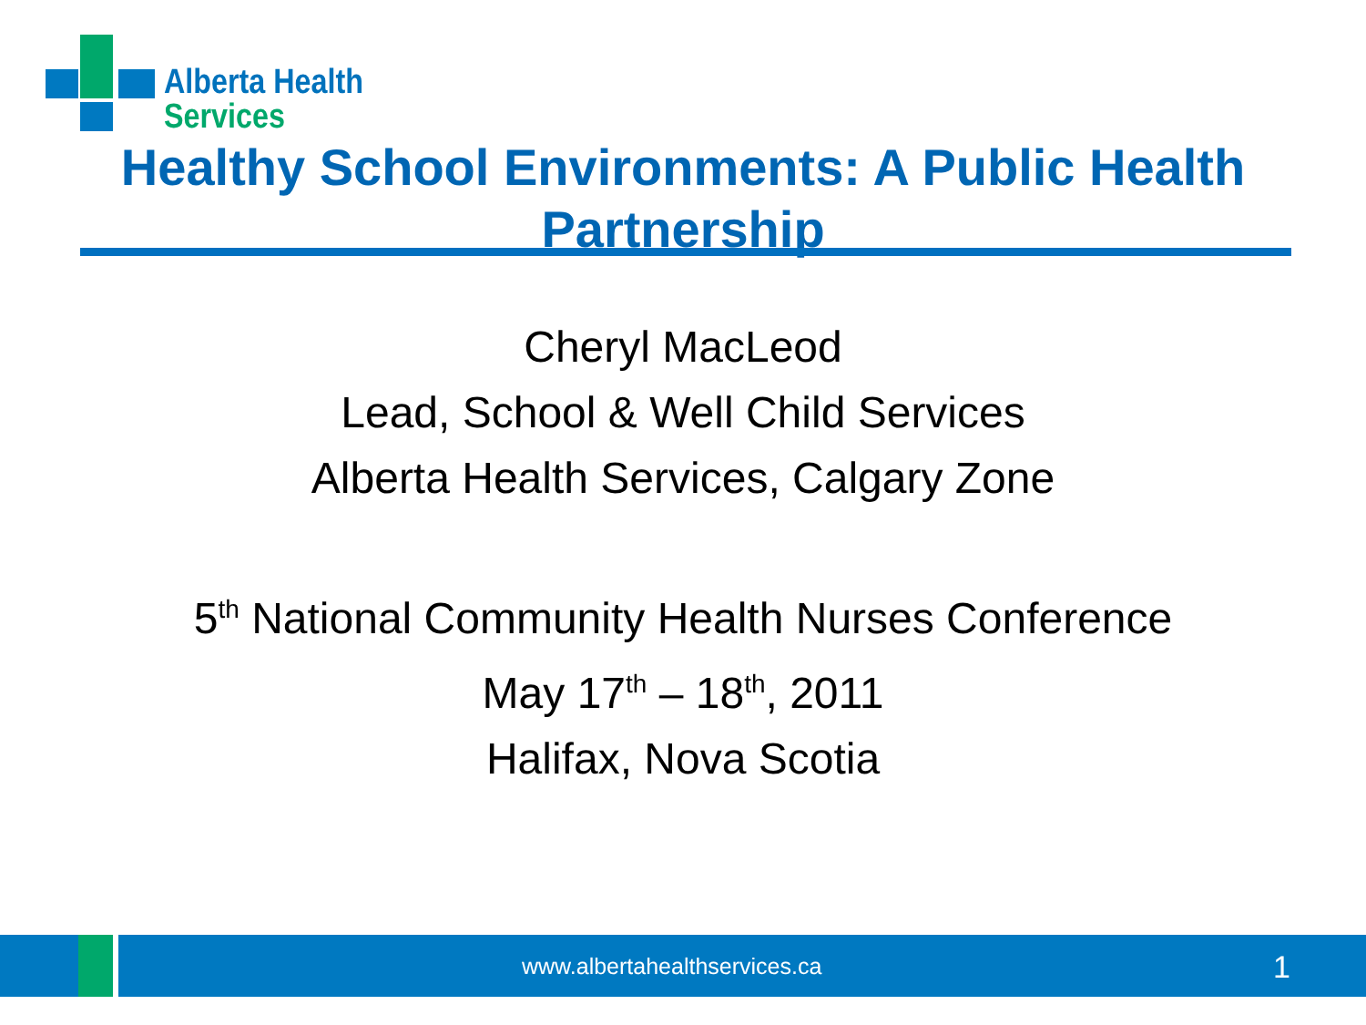Alberta Health
Services
Healthy School Environments: A Public Health Partnership
Cheryl MacLeod
Lead, School & Well Child Services
Alberta Health Services, Calgary Zone
5<sup>th</sup> National Community Health Nurses Conference
May 17<sup>th</sup> – 18<sup>th</sup>, 2011
Halifax, Nova Scotia
www.albertahealthservices.ca 1